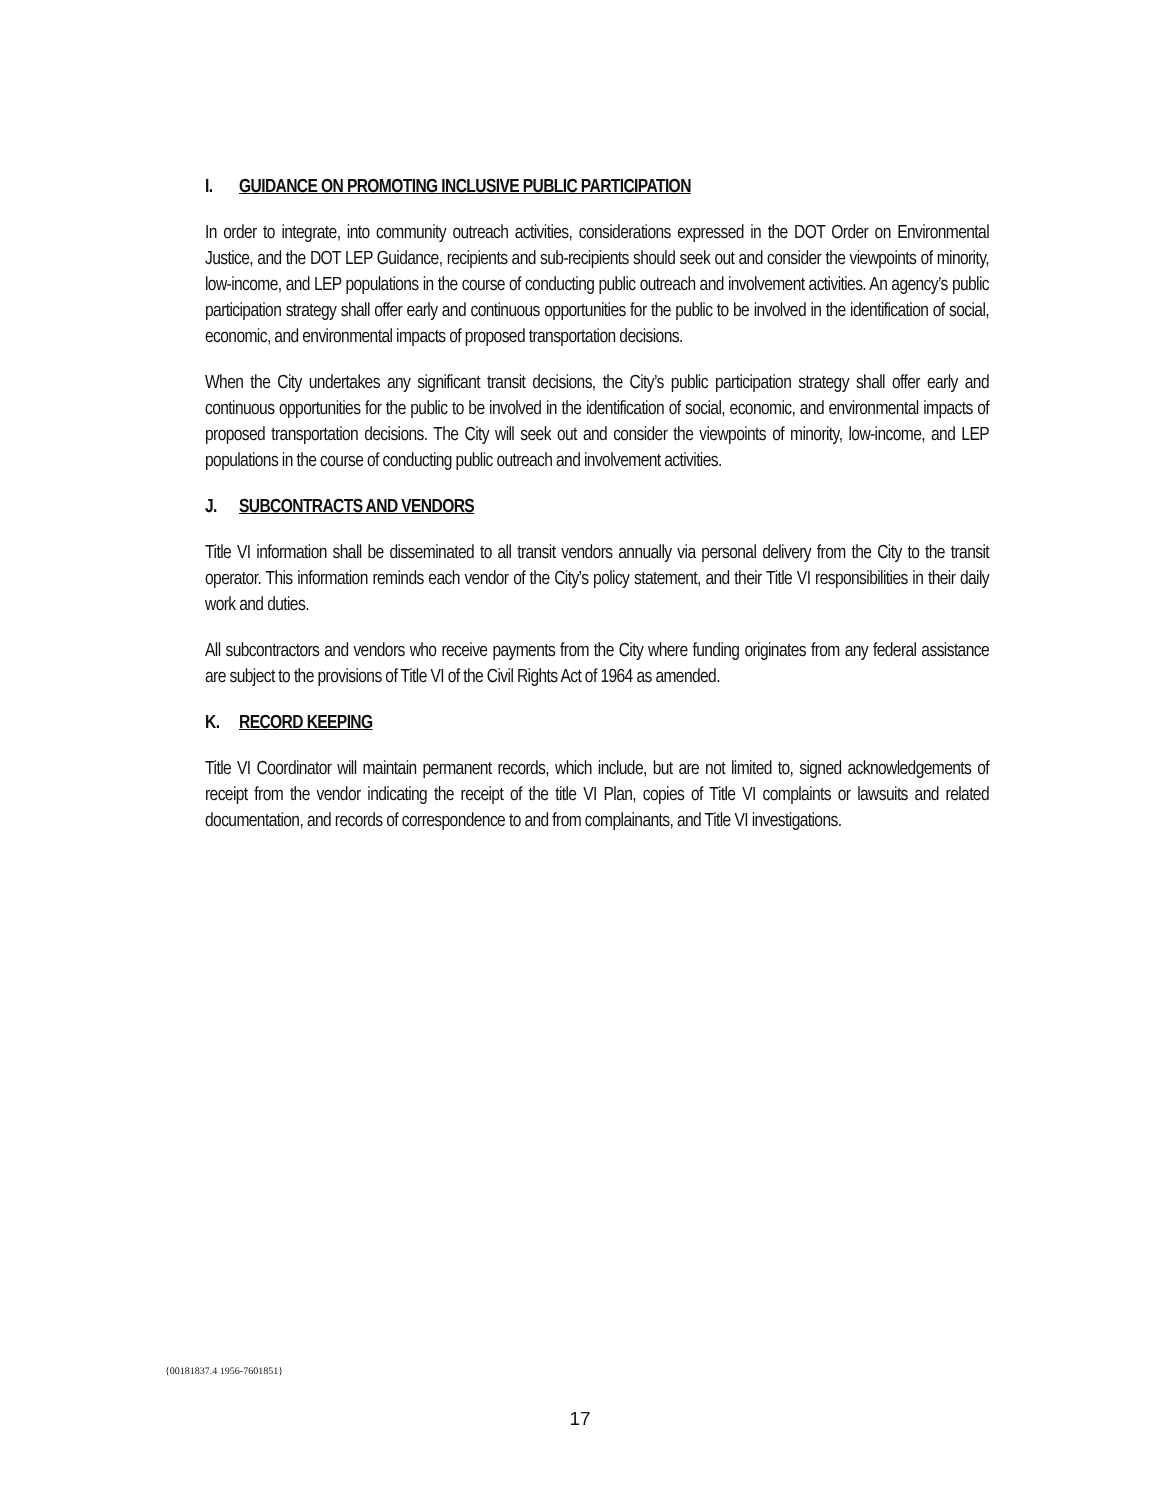I. GUIDANCE ON PROMOTING INCLUSIVE PUBLIC PARTICIPATION
In order to integrate, into community outreach activities, considerations expressed in the DOT Order on Environmental Justice, and the DOT LEP Guidance, recipients and sub-recipients should seek out and consider the viewpoints of minority, low-income, and LEP populations in the course of conducting public outreach and involvement activities. An agency’s public participation strategy shall offer early and continuous opportunities for the public to be involved in the identification of social, economic, and environmental impacts of proposed transportation decisions.
When the City undertakes any significant transit decisions, the City’s public participation strategy shall offer early and continuous opportunities for the public to be involved in the identification of social, economic, and environmental impacts of proposed transportation decisions. The City will seek out and consider the viewpoints of minority, low-income, and LEP populations in the course of conducting public outreach and involvement activities.
J. SUBCONTRACTS AND VENDORS
Title VI information shall be disseminated to all transit vendors annually via personal delivery from the City to the transit operator. This information reminds each vendor of the City’s policy statement, and their Title VI responsibilities in their daily work and duties.
All subcontractors and vendors who receive payments from the City where funding originates from any federal assistance are subject to the provisions of Title VI of the Civil Rights Act of 1964 as amended.
K. RECORD KEEPING
Title VI Coordinator will maintain permanent records, which include, but are not limited to, signed acknowledgements of receipt from the vendor indicating the receipt of the title VI Plan, copies of Title VI complaints or lawsuits and related documentation, and records of correspondence to and from complainants, and Title VI investigations.
{00181837.4 1956-7601851}
17